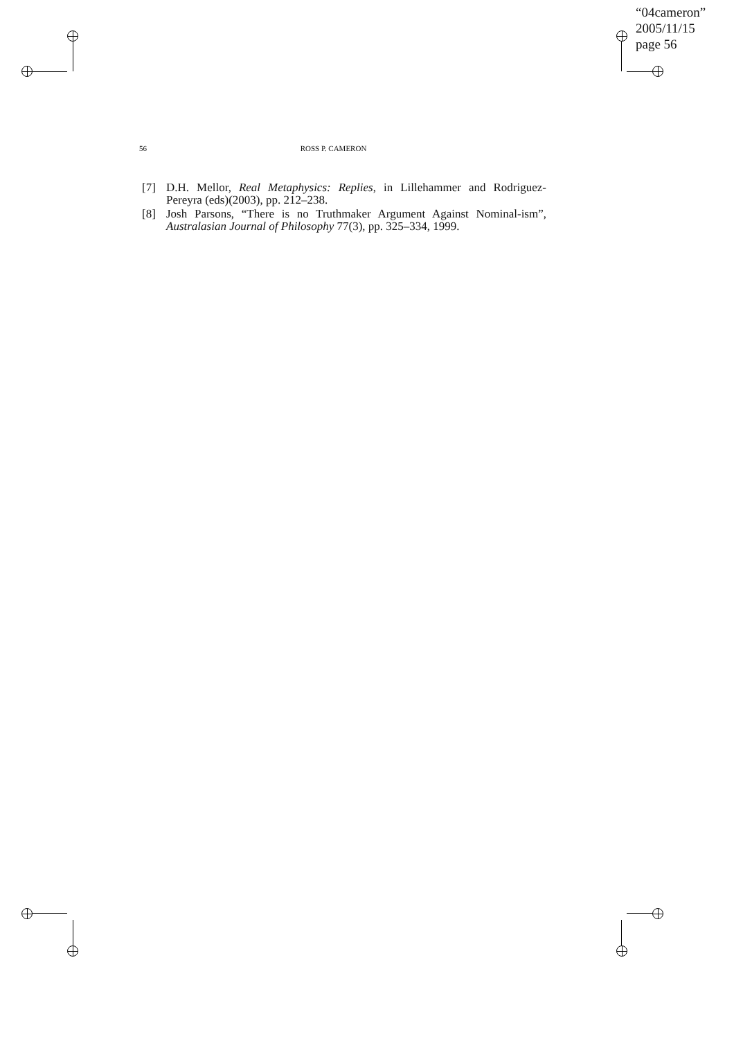“04cameron”
2005/11/15
page 56
56 ROSS P. CAMERON
[7] D.H. Mellor, Real Metaphysics: Replies, in Lillehammer and Rodriguez- Pereyra (eds)(2003), pp. 212–238.
[8] Josh Parsons, “There is no Truthmaker Argument Against Nominal-ism”, Australasian Journal of Philosophy 77(3), pp. 325–334, 1999.